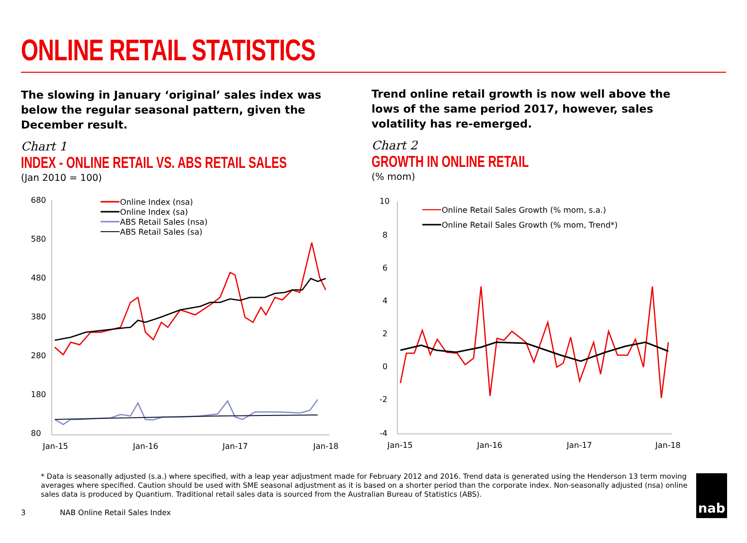ONLINE RETAIL STATISTICS
The slowing in January ‘original’ sales index was below the regular seasonal pattern, given the December result.
Chart 1
INDEX - ONLINE RETAIL VS. ABS RETAIL SALES
(Jan 2010 = 100)
680
580
480
380
280
180
80
Jan-15
Jan-16
Jan-17
Jan-18
Online Index (nsa)
Online Index (sa)
ABS Retail Sales (nsa)
ABS Retail Sales (sa)
Trend online retail growth is now well above the lows of the same period 2017, however, sales volatility has re-emerged.
Chart 2
GROWTH IN ONLINE RETAIL
(% mom)
10
8
6
4
2
0
-2
-4
Jan-15
Jan-16
Jan-17
Jan-18
Online Retail Sales Growth (% mom, s.a.)
Online Retail Sales Growth (% mom, Trend*)
* Data is seasonally adjusted (s.a.) where specified, with a leap year adjustment made for February 2012 and 2016. Trend data is generated using the Henderson 13 term moving averages where specified. Caution should be used with SME seasonal adjustment as it is based on a shorter period than the corporate index. Non-seasonally adjusted (nsa) online sales data is produced by Quantium. Traditional retail sales data is sourced from the Australian Bureau of Statistics (ABS).
3 NAB Online Retail Sales Index
nab